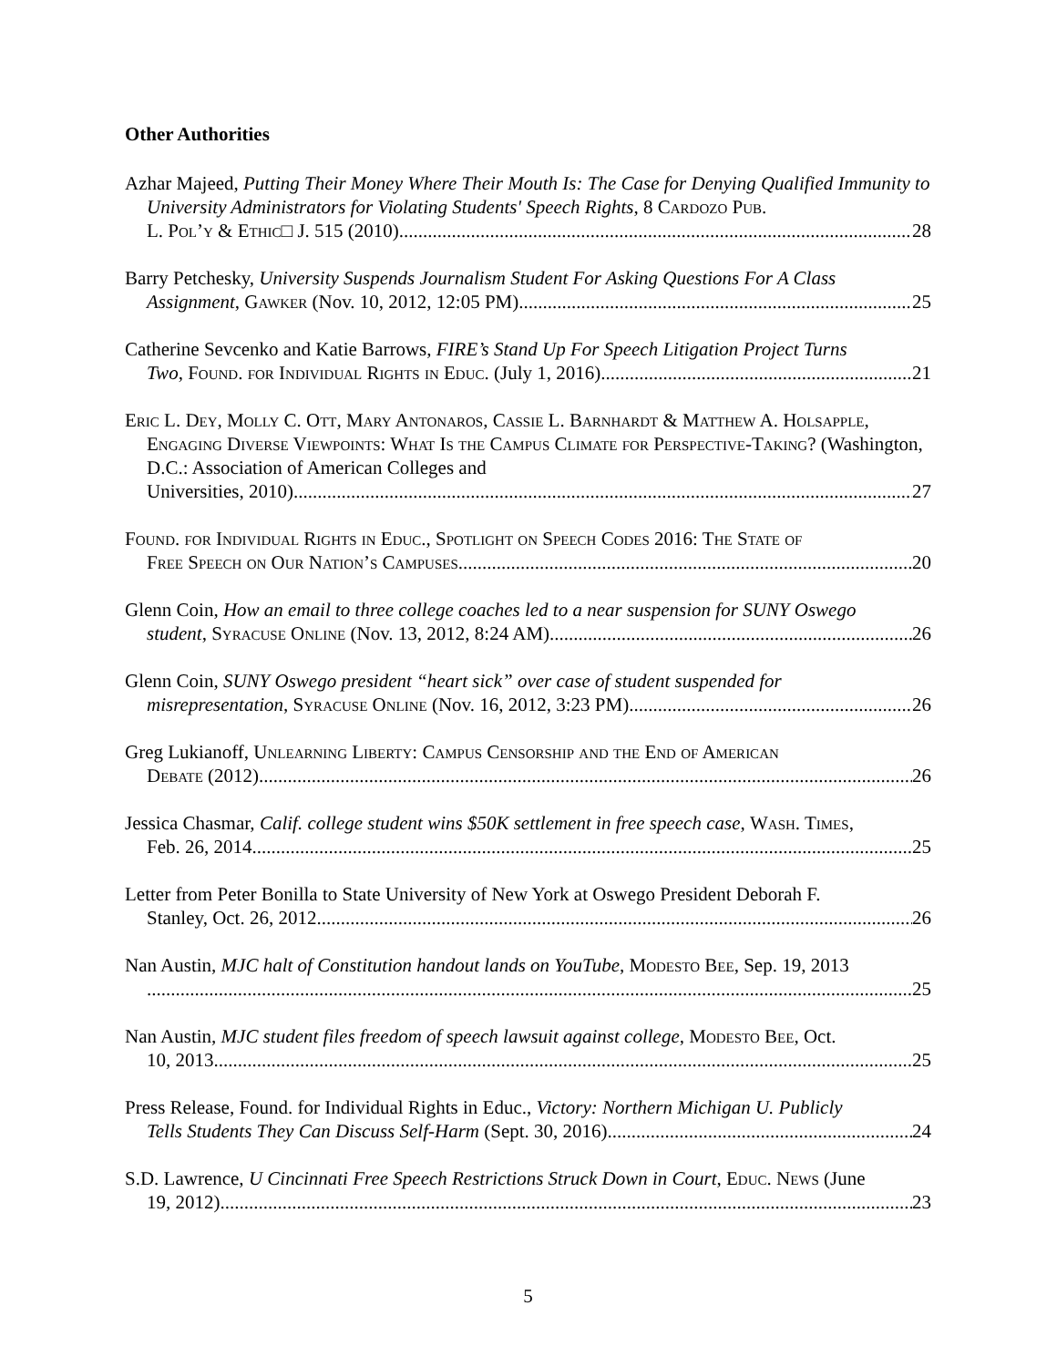Other Authorities
Azhar Majeed, Putting Their Money Where Their Mouth Is: The Case for Denying Qualified Immunity to University Administrators for Violating Students' Speech Rights, 8 Cardozo Pub.
L. Pol’y & Ethic□ J. 515 (2010) 28
Barry Petchesky, University Suspends Journalism Student For Asking Questions For A Class
Assignment, Gawker (Nov. 10, 2012, 12:05 PM) 25
Catherine Sevcenko and Katie Barrows, FIRE’s Stand Up For Speech Litigation Project Turns
Two, Found. for Individual Rights in Educ. (July 1, 2016) 21
Eric L. Dey, Molly C. Ott, Mary Antonaros, Cassie L. Barnhardt & Matthew A. Holsapple, Engaging Diverse Viewpoints: What Is the Campus Climate for Perspective-Taking? (Washington, D.C.: Association of American Colleges and
Universities, 2010) 27
Found. for Individual Rights in Educ., Spotlight on Speech Codes 2016: The State of
Free Speech on Our Nation’s Campuses 20
Glenn Coin, How an email to three college coaches led to a near suspension for SUNY Oswego
student, Syracuse Online (Nov. 13, 2012, 8:24 AM) 26
Glenn Coin, SUNY Oswego president “heart sick” over case of student suspended for
misrepresentation, Syracuse Online (Nov. 16, 2012, 3:23 PM) 26
Greg Lukianoff, Unlearning Liberty: Campus Censorship and the End of American
Debate (2012) 26
Jessica Chasmar, Calif. college student wins $50K settlement in free speech case, Wash. Times,
Feb. 26, 2014 25
Letter from Peter Bonilla to State University of New York at Oswego President Deborah F.
Stanley, Oct. 26, 2012 26
Nan Austin, MJC halt of Constitution handout lands on YouTube, Modesto Bee, Sep. 19, 2013
25
Nan Austin, MJC student files freedom of speech lawsuit against college, Modesto Bee, Oct.
10, 2013 25
Press Release, Found. for Individual Rights in Educ., Victory: Northern Michigan U. Publicly
Tells Students They Can Discuss Self-Harm (Sept. 30, 2016) 24
S.D. Lawrence, U Cincinnati Free Speech Restrictions Struck Down in Court, Educ. News (June
19, 2012) 23
5